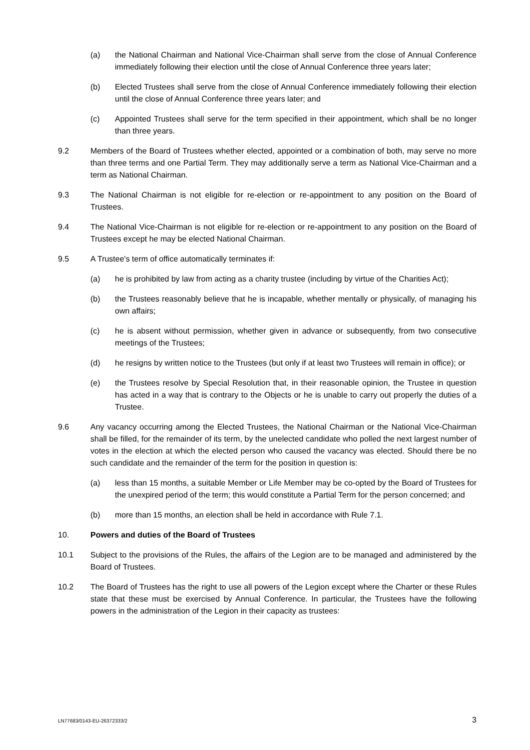(a) the National Chairman and National Vice-Chairman shall serve from the close of Annual Conference immediately following their election until the close of Annual Conference three years later;
(b) Elected Trustees shall serve from the close of Annual Conference immediately following their election until the close of Annual Conference three years later; and
(c) Appointed Trustees shall serve for the term specified in their appointment, which shall be no longer than three years.
9.2 Members of the Board of Trustees whether elected, appointed or a combination of both, may serve no more than three terms and one Partial Term. They may additionally serve a term as National Vice-Chairman and a term as National Chairman.
9.3 The National Chairman is not eligible for re-election or re-appointment to any position on the Board of Trustees.
9.4 The National Vice-Chairman is not eligible for re-election or re-appointment to any position on the Board of Trustees except he may be elected National Chairman.
9.5 A Trustee's term of office automatically terminates if:
(a) he is prohibited by law from acting as a charity trustee (including by virtue of the Charities Act);
(b) the Trustees reasonably believe that he is incapable, whether mentally or physically, of managing his own affairs;
(c) he is absent without permission, whether given in advance or subsequently, from two consecutive meetings of the Trustees;
(d) he resigns by written notice to the Trustees (but only if at least two Trustees will remain in office); or
(e) the Trustees resolve by Special Resolution that, in their reasonable opinion, the Trustee in question has acted in a way that is contrary to the Objects or he is unable to carry out properly the duties of a Trustee.
9.6 Any vacancy occurring among the Elected Trustees, the National Chairman or the National Vice-Chairman shall be filled, for the remainder of its term, by the unelected candidate who polled the next largest number of votes in the election at which the elected person who caused the vacancy was elected. Should there be no such candidate and the remainder of the term for the position in question is:
(a) less than 15 months, a suitable Member or Life Member may be co-opted by the Board of Trustees for the unexpired period of the term; this would constitute a Partial Term for the person concerned; and
(b) more than 15 months, an election shall be held in accordance with Rule 7.1.
10. Powers and duties of the Board of Trustees
10.1 Subject to the provisions of the Rules, the affairs of the Legion are to be managed and administered by the Board of Trustees.
10.2 The Board of Trustees has the right to use all powers of the Legion except where the Charter or these Rules state that these must be exercised by Annual Conference. In particular, the Trustees have the following powers in the administration of the Legion in their capacity as trustees:
LN77683/0143-EU-26372333/2 3